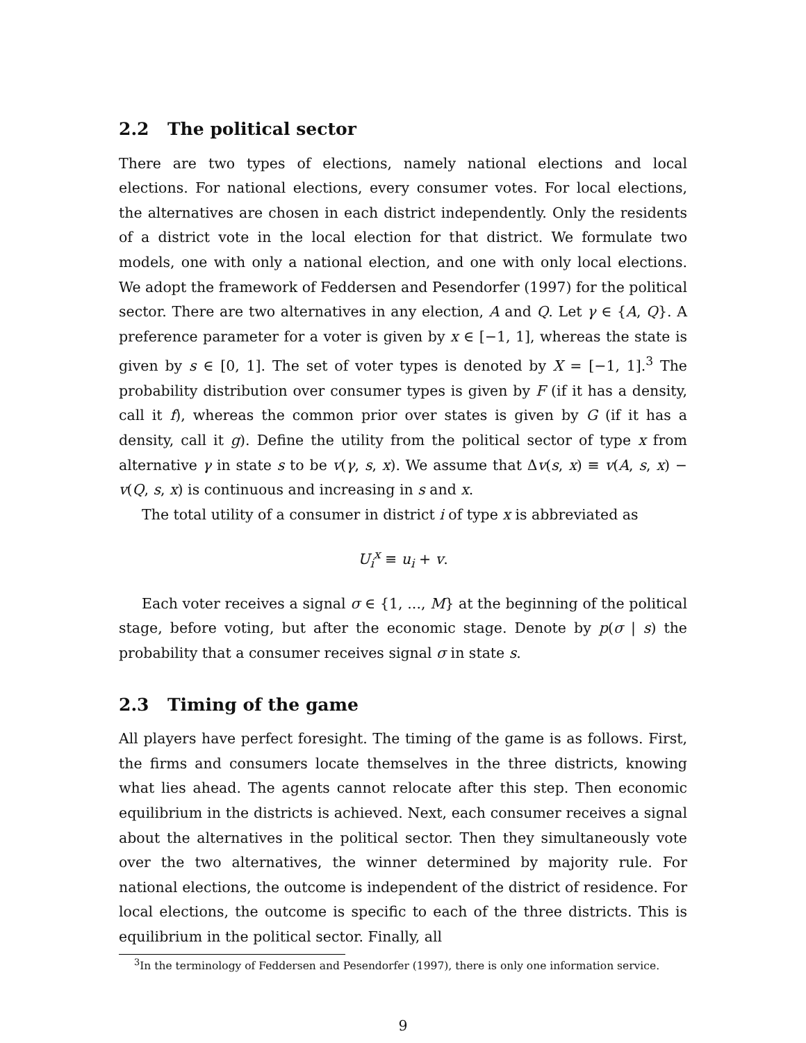2.2 The political sector
There are two types of elections, namely national elections and local elections. For national elections, every consumer votes. For local elections, the alternatives are chosen in each district independently. Only the residents of a district vote in the local election for that district. We formulate two models, one with only a national election, and one with only local elections. We adopt the framework of Feddersen and Pesendorfer (1997) for the political sector. There are two alternatives in any election, A and Q. Let γ ∈ {A, Q}. A preference parameter for a voter is given by x ∈ [−1, 1], whereas the state is given by s ∈ [0, 1]. The set of voter types is denoted by X = [−1, 1].<sup>3</sup> The probability distribution over consumer types is given by F (if it has a density, call it f), whereas the common prior over states is given by G (if it has a density, call it g). Define the utility from the political sector of type x from alternative γ in state s to be v(γ, s, x). We assume that Δv(s, x) ≡ v(A, s, x) − v(Q, s, x) is continuous and increasing in s and x.
The total utility of a consumer in district i of type x is abbreviated as
U<sub>i</sub><sup>x</sup> ≡ u<sub>i</sub> + v.
Each voter receives a signal σ ∈ {1, ..., M} at the beginning of the political stage, before voting, but after the economic stage. Denote by p(σ | s) the probability that a consumer receives signal σ in state s.
2.3 Timing of the game
All players have perfect foresight. The timing of the game is as follows. First, the firms and consumers locate themselves in the three districts, knowing what lies ahead. The agents cannot relocate after this step. Then economic equilibrium in the districts is achieved. Next, each consumer receives a signal about the alternatives in the political sector. Then they simultaneously vote over the two alternatives, the winner determined by majority rule. For national elections, the outcome is independent of the district of residence. For local elections, the outcome is specific to each of the three districts. This is equilibrium in the political sector. Finally, all
<sup>3</sup> In the terminology of Feddersen and Pesendorfer (1997), there is only one information service.
9